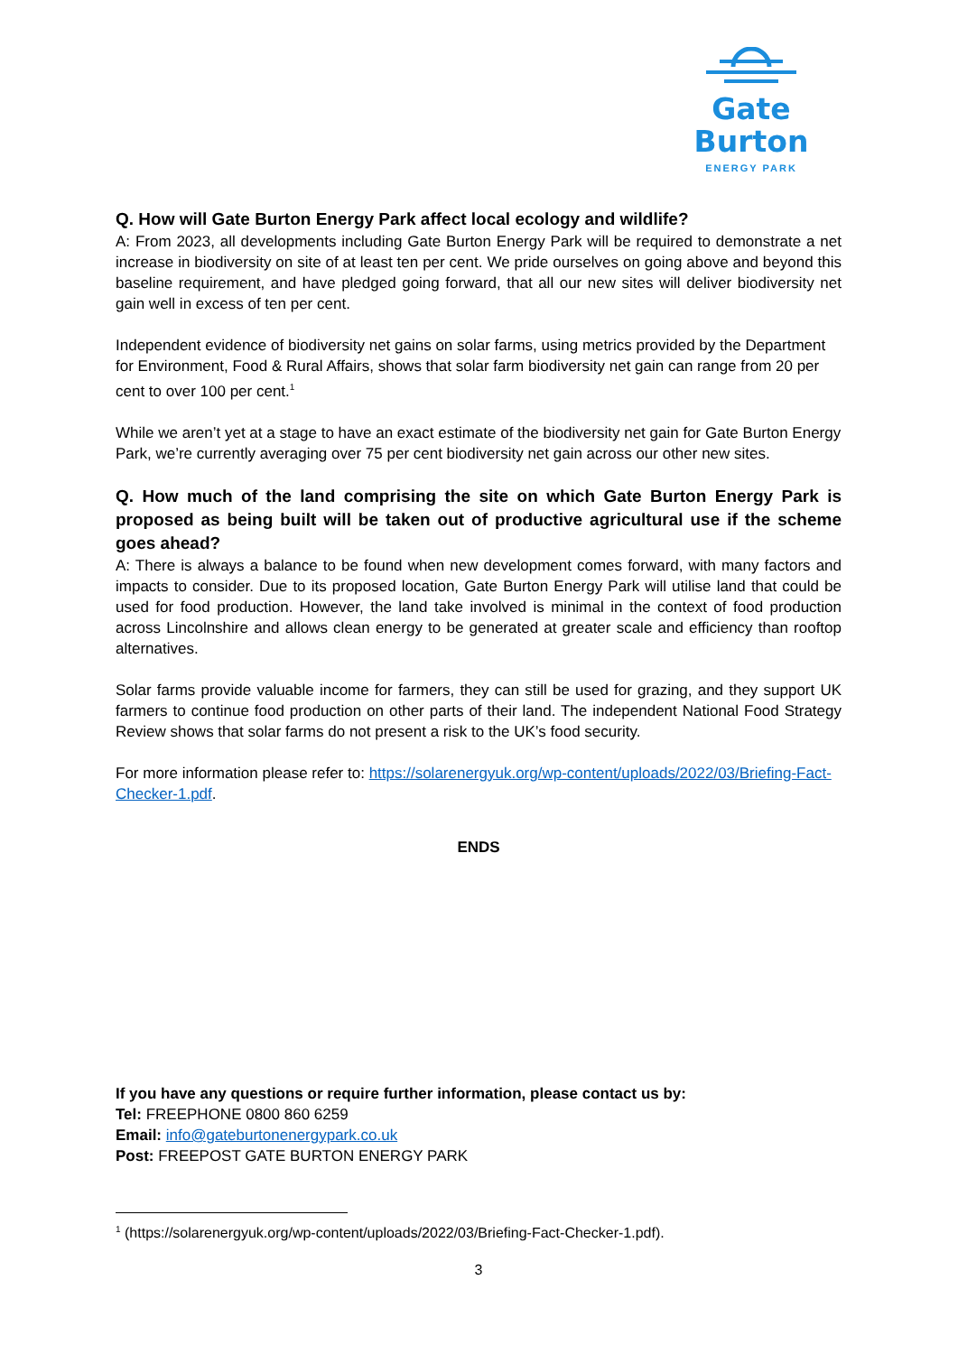Gate Burton
ENERGY PARK
Q. How will Gate Burton Energy Park affect local ecology and wildlife?
A: From 2023, all developments including Gate Burton Energy Park will be required to demonstrate a net increase in biodiversity on site of at least ten per cent. We pride ourselves on going above and beyond this baseline requirement, and have pledged going forward, that all our new sites will deliver biodiversity net gain well in excess of ten per cent.
Independent evidence of biodiversity net gains on solar farms, using metrics provided by the Department for Environment, Food & Rural Affairs, shows that solar farm biodiversity net gain can range from 20 per cent to over 100 per cent.<sup>1</sup>
While we aren’t yet at a stage to have an exact estimate of the biodiversity net gain for Gate Burton Energy Park, we’re currently averaging over 75 per cent biodiversity net gain across our other new sites.
Q. How much of the land comprising the site on which Gate Burton Energy Park is proposed as being built will be taken out of productive agricultural use if the scheme goes ahead?
A: There is always a balance to be found when new development comes forward, with many factors and impacts to consider. Due to its proposed location, Gate Burton Energy Park will utilise land that could be used for food production. However, the land take involved is minimal in the context of food production across Lincolnshire and allows clean energy to be generated at greater scale and efficiency than rooftop alternatives.
Solar farms provide valuable income for farmers, they can still be used for grazing, and they support UK farmers to continue food production on other parts of their land. The independent National Food Strategy Review shows that solar farms do not present a risk to the UK’s food security.
For more information please refer to: https://solarenergyuk.org/wp-content/uploads/2022/03/Briefing-Fact-Checker-1.pdf.
ENDS
If you have any questions or require further information, please contact us by:
Tel: FREEPHONE 0800 860 6259
Email: info@gateburtonenergypark.co.uk
Post: FREEPOST GATE BURTON ENERGY PARK
<sup>1</sup> (https://solarenergyuk.org/wp-content/uploads/2022/03/Briefing-Fact-Checker-1.pdf).
3